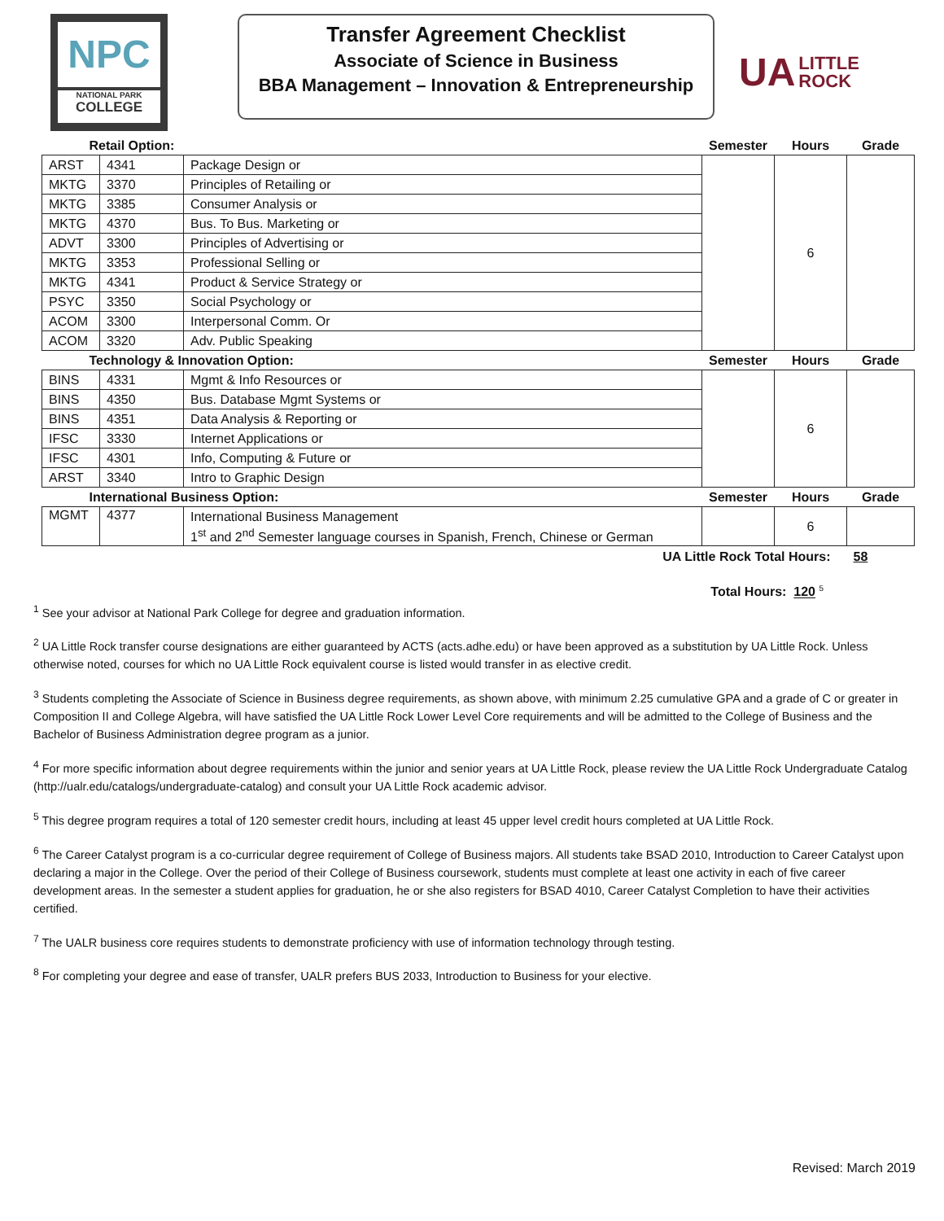NPC
NATIONAL PARK
COLLEGE
Transfer Agreement Checklist
Associate of Science in Business
BBA Management – Innovation & Entrepreneurship
UA LITTLE
ROCK
| Retail Option: | | | Semester | Hours | Grade |
| --- | --- | --- | --- | --- | --- |
| ARST | 4341 | Package Design or | | 6 | |
| MKTG | 3370 | Principles of Retailing or | | | |
| MKTG | 3385 | Consumer Analysis or | | | |
| MKTG | 4370 | Bus. To Bus. Marketing or | | | |
| ADVT | 3300 | Principles of Advertising or | | | |
| MKTG | 3353 | Professional Selling or | | | |
| MKTG | 4341 | Product & Service Strategy or | | | |
| PSYC | 3350 | Social Psychology or | | | |
| ACOM | 3300 | Interpersonal Comm. Or | | | |
| ACOM | 3320 | Adv. Public Speaking | | | |
| Technology & Innovation Option: | | | Semester | Hours | Grade |
| BINS | 4331 | Mgmt & Info Resources or | | 6 | |
| BINS | 4350 | Bus. Database Mgmt Systems or | | | |
| BINS | 4351 | Data Analysis & Reporting or | | | |
| IFSC | 3330 | Internet Applications or | | | |
| IFSC | 4301 | Info, Computing & Future or | | | |
| ARST | 3340 | Intro to Graphic Design | | | |
| International Business Option: | | | Semester | Hours | Grade |
| MGMT | 4377 | International Business Management | | 6 | |
| | | 1<sup>st</sup> and 2<sup>nd</sup> Semester language courses in Spanish, French, Chinese or German | | | |
| UA Little Rock Total Hours: | | | | | 58 |
Total Hours: 120 <sup>5</sup>
<sup>1</sup> See your advisor at National Park College for degree and graduation information.
<sup>2</sup> UA Little Rock transfer course designations are either guaranteed by ACTS (acts.adhe.edu) or have been approved as a substitution by UA Little Rock. Unless otherwise noted, courses for which no UA Little Rock equivalent course is listed would transfer in as elective credit.
<sup>3</sup> Students completing the Associate of Science in Business degree requirements, as shown above, with minimum 2.25 cumulative GPA and a grade of C or greater in Composition II and College Algebra, will have satisfied the UA Little Rock Lower Level Core requirements and will be admitted to the College of Business and the Bachelor of Business Administration degree program as a junior.
<sup>4</sup> For more specific information about degree requirements within the junior and senior years at UA Little Rock, please review the UA Little Rock Undergraduate Catalog (http://ualr.edu/catalogs/undergraduate-catalog) and consult your UA Little Rock academic advisor.
<sup>5</sup> This degree program requires a total of 120 semester credit hours, including at least 45 upper level credit hours completed at UA Little Rock.
<sup>6</sup> The Career Catalyst program is a co-curricular degree requirement of College of Business majors. All students take BSAD 2010, Introduction to Career Catalyst upon declaring a major in the College. Over the period of their College of Business coursework, students must complete at least one activity in each of five career development areas. In the semester a student applies for graduation, he or she also registers for BSAD 4010, Career Catalyst Completion to have their activities certified.
<sup>7</sup> The UALR business core requires students to demonstrate proficiency with use of information technology through testing.
<sup>8</sup> For completing your degree and ease of transfer, UALR prefers BUS 2033, Introduction to Business for your elective.
Revised: March 2019